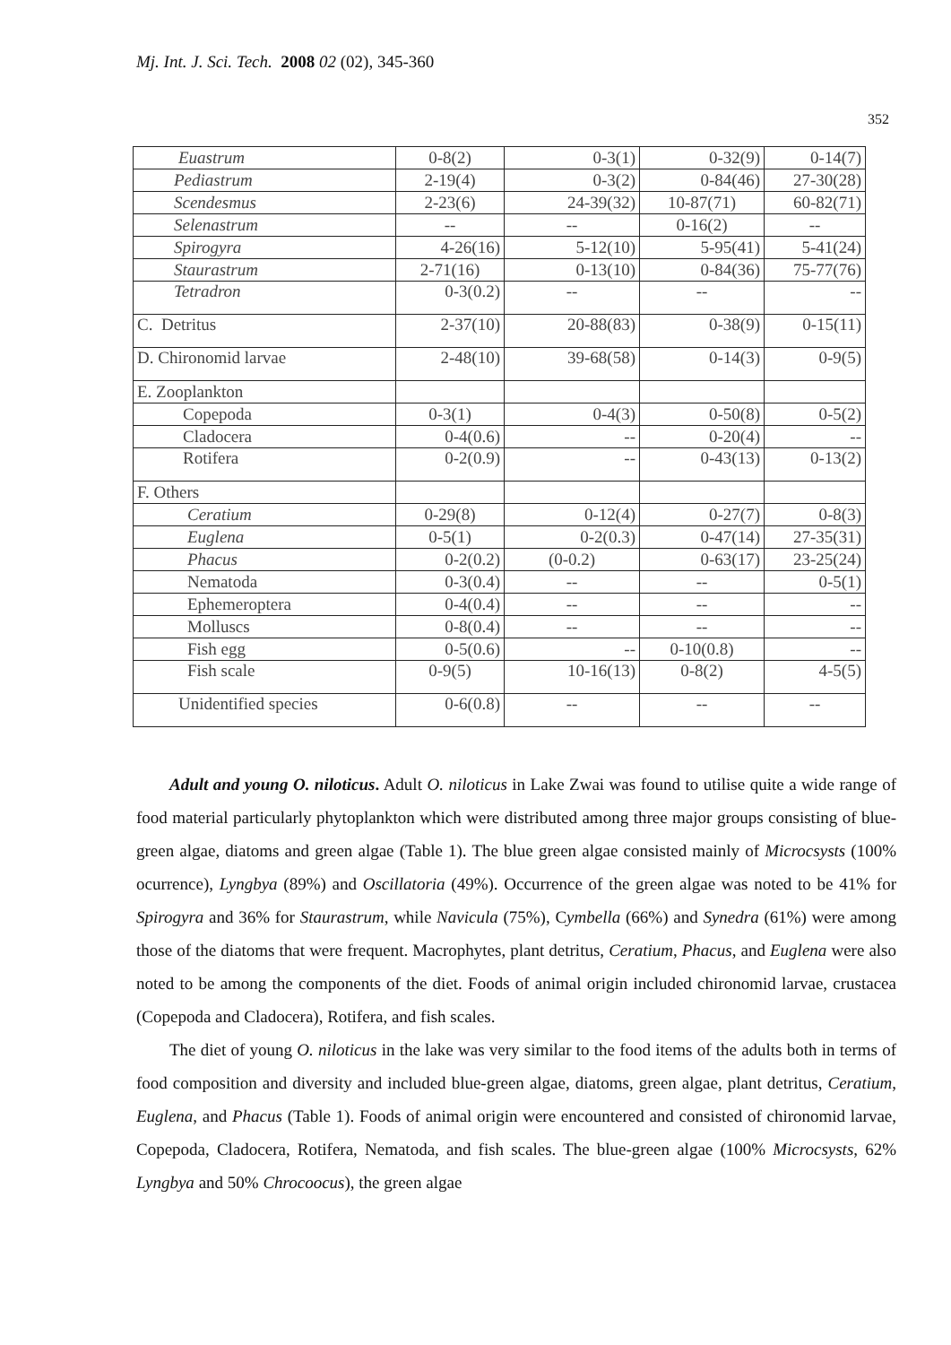Mj. Int. J. Sci. Tech. 2008 02 (02), 345-360
352
| Euastrum | 0-8(2) | 0-3(1) | 0-32(9) | 0-14(7) |
| Pediastrum | 2-19(4) | 0-3(2) | 0-84(46) | 27-30(28) |
| Scendesmus | 2-23(6) | 24-39(32) | 10-87(71) | 60-82(71) |
| Selenastrum | -- | -- | 0-16(2) | -- |
| Spirogyra | 4-26(16) | 5-12(10) | 5-95(41) | 5-41(24) |
| Staurastrum | 2-71(16) | 0-13(10) | 0-84(36) | 75-77(76) |
| Tetradron | 0-3(0.2) | -- | -- | -- |
| C. Detritus | 2-37(10) | 20-88(83) | 0-38(9) | 0-15(11) |
| D. Chironomid larvae | 2-48(10) | 39-68(58) | 0-14(3) | 0-9(5) |
| E. Zooplankton | | | | |
| Copepoda | 0-3(1) | 0-4(3) | 0-50(8) | 0-5(2) |
| Cladocera | 0-4(0.6) | -- | 0-20(4) | -- |
| Rotifera | 0-2(0.9) | -- | 0-43(13) | 0-13(2) |
| F. Others | | | | |
| Ceratium | 0-29(8) | 0-12(4) | 0-27(7) | 0-8(3) |
| Euglena | 0-5(1) | 0-2(0.3) | 0-47(14) | 27-35(31) |
| Phacus | 0-2(0.2) | (0-0.2) | 0-63(17) | 23-25(24) |
| Nematoda | 0-3(0.4) | -- | -- | 0-5(1) |
| Ephemeroptera | 0-4(0.4) | -- | -- | -- |
| Molluscs | 0-8(0.4) | -- | -- | -- |
| Fish egg | 0-5(0.6) | -- | 0-10(0.8) | -- |
| Fish scale | 0-9(5) | 10-16(13) | 0-8(2) | 4-5(5) |
| Unidentified species | 0-6(0.8) | -- | -- | -- |
Adult and young O. niloticus. Adult O. niloticus in Lake Zwai was found to utilise quite a wide range of food material particularly phytoplankton which were distributed among three major groups consisting of blue-green algae, diatoms and green algae (Table 1). The blue green algae consisted mainly of Microcsysts (100% ocurrence), Lyngbya (89%) and Oscillatoria (49%). Occurrence of the green algae was noted to be 41% for Spirogyra and 36% for Staurastrum, while Navicula (75%), Cymbella (66%) and Synedra (61%) were among those of the diatoms that were frequent. Macrophytes, plant detritus, Ceratium, Phacus, and Euglena were also noted to be among the components of the diet. Foods of animal origin included chironomid larvae, crustacea (Copepoda and Cladocera), Rotifera, and fish scales.
The diet of young O. niloticus in the lake was very similar to the food items of the adults both in terms of food composition and diversity and included blue-green algae, diatoms, green algae, plant detritus, Ceratium, Euglena, and Phacus (Table 1). Foods of animal origin were encountered and consisted of chironomid larvae, Copepoda, Cladocera, Rotifera, Nematoda, and fish scales. The blue-green algae (100% Microcsysts, 62% Lyngbya and 50% Chrocoocus), the green algae